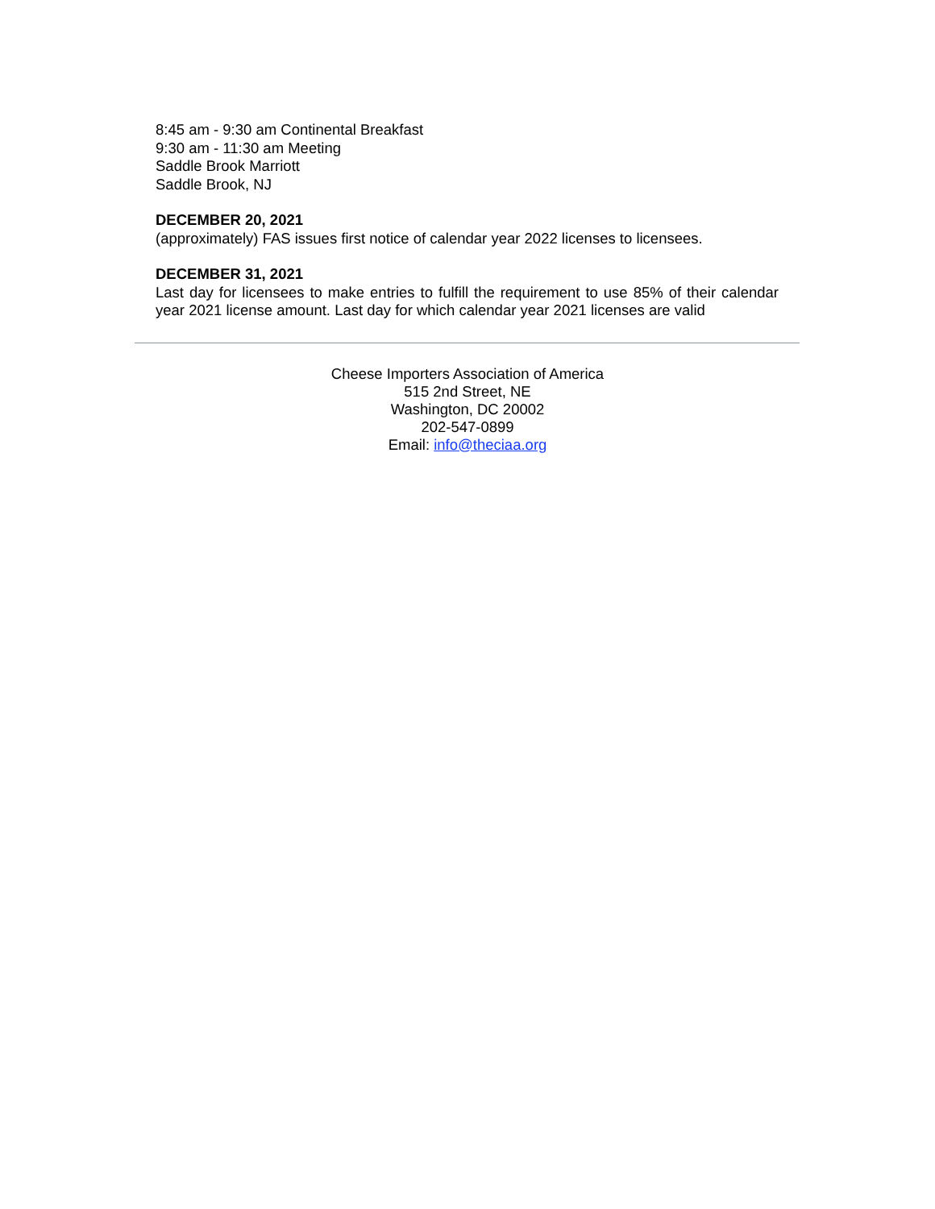8:45 am - 9:30 am Continental Breakfast
9:30 am - 11:30 am Meeting
Saddle Brook Marriott
Saddle Brook, NJ
DECEMBER 20, 2021
(approximately) FAS issues first notice of calendar year 2022 licenses to licensees.
DECEMBER 31, 2021
Last day for licensees to make entries to fulfill the requirement to use 85% of their calendar year 2021 license amount. Last day for which calendar year 2021 licenses are valid
Cheese Importers Association of America
515 2nd Street, NE
Washington, DC 20002
202-547-0899
Email: info@theciaa.org